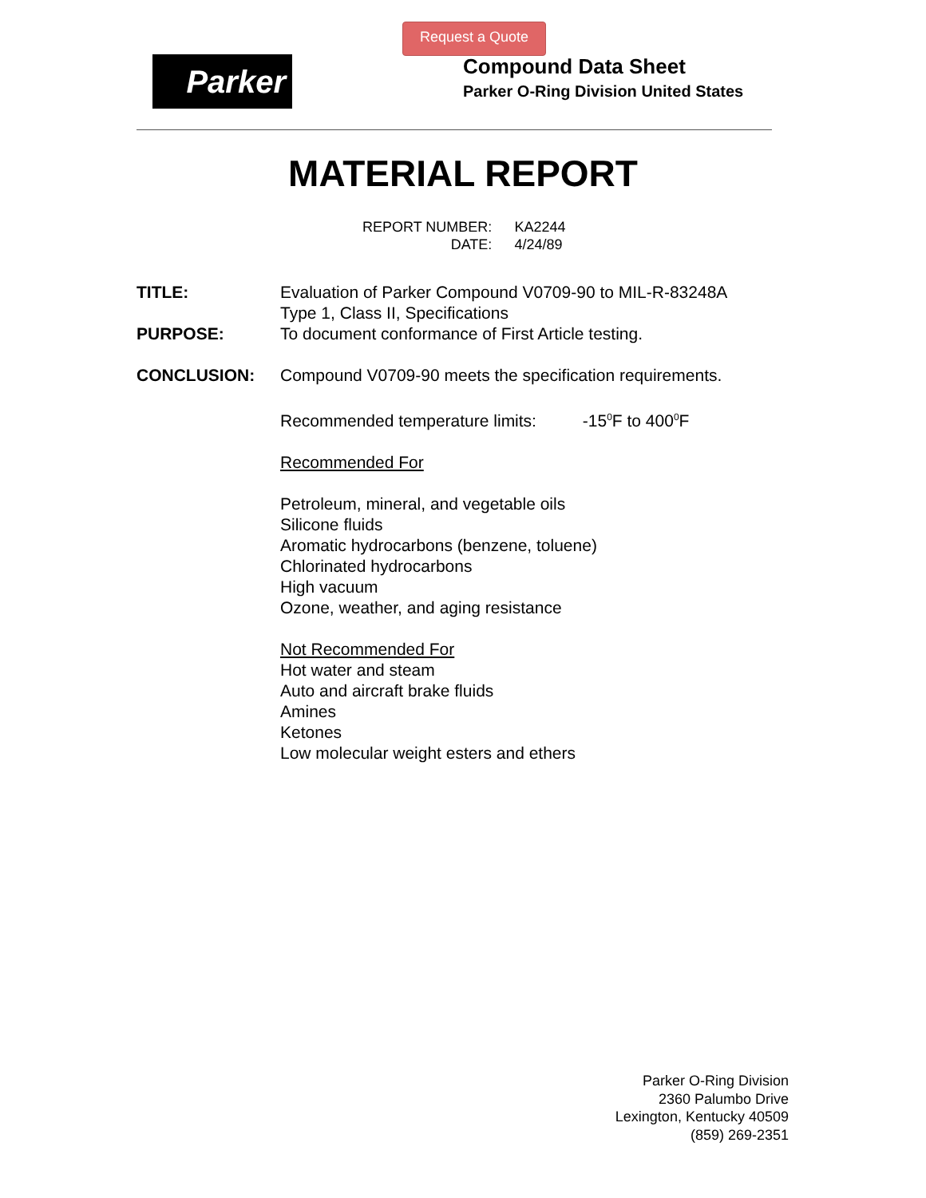Request a Quote
Parker
Compound Data Sheet
Parker O-Ring Division United States
MATERIAL REPORT
| REPORT NUMBER: | KA2244 |
| DATE: | 4/24/89 |
TITLE: Evaluation of Parker Compound V0709-90 to MIL-R-83248A
Type 1, Class II, Specifications
PURPOSE: To document conformance of First Article testing.
CONCLUSION: Compound V0709-90 meets the specification requirements.
Recommended temperature limits: -15<sup>0</sup>F to 400<sup>0</sup>F
Recommended For
Petroleum, mineral, and vegetable oils
Silicone fluids
Aromatic hydrocarbons (benzene, toluene)
Chlorinated hydrocarbons
High vacuum
Ozone, weather, and aging resistance
Not Recommended For
Hot water and steam
Auto and aircraft brake fluids
Amines
Ketones
Low molecular weight esters and ethers
Parker O-Ring Division
2360 Palumbo Drive
Lexington, Kentucky 40509
(859) 269-2351